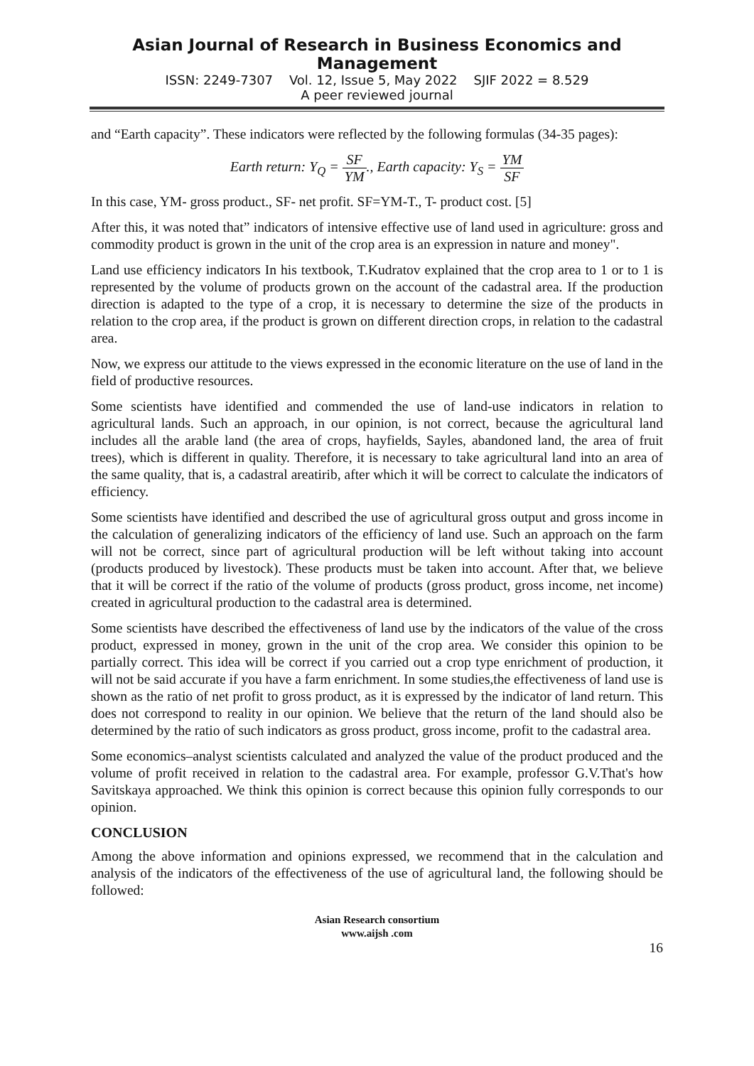Asian Journal of Research in Business Economics and Management
ISSN: 2249-7307 Vol. 12, Issue 5, May 2022 SJIF 2022 = 8.529
A peer reviewed journal
and “Earth capacity”. These indicators were reflected by the following formulas (34-35 pages):
Earth return: Y<sub>Q</sub> = SF YM., Earth capacity: Y<sub>S</sub> = YM SF
In this case, YM- gross product., SF- net profit. SF=YM-T., T- product cost. [5]
After this, it was noted that” indicators of intensive effective use of land used in agriculture: gross and commodity product is grown in the unit of the crop area is an expression in nature and money".
Land use efficiency indicators In his textbook, T.Kudratov explained that the crop area to 1 or to 1 is represented by the volume of products grown on the account of the cadastral area. If the production direction is adapted to the type of a crop, it is necessary to determine the size of the products in relation to the crop area, if the product is grown on different direction crops, in relation to the cadastral area.
Now, we express our attitude to the views expressed in the economic literature on the use of land in the field of productive resources.
Some scientists have identified and commended the use of land-use indicators in relation to agricultural lands. Such an approach, in our opinion, is not correct, because the agricultural land includes all the arable land (the area of crops, hayfields, Sayles, abandoned land, the area of fruit trees), which is different in quality. Therefore, it is necessary to take agricultural land into an area of the same quality, that is, a cadastral areatirib, after which it will be correct to calculate the indicators of efficiency.
Some scientists have identified and described the use of agricultural gross output and gross income in the calculation of generalizing indicators of the efficiency of land use. Such an approach on the farm will not be correct, since part of agricultural production will be left without taking into account (products produced by livestock). These products must be taken into account. After that, we believe that it will be correct if the ratio of the volume of products (gross product, gross income, net income) created in agricultural production to the cadastral area is determined.
Some scientists have described the effectiveness of land use by the indicators of the value of the cross product, expressed in money, grown in the unit of the crop area. We consider this opinion to be partially correct. This idea will be correct if you carried out a crop type enrichment of production, it will not be said accurate if you have a farm enrichment. In some studies,the effectiveness of land use is shown as the ratio of net profit to gross product, as it is expressed by the indicator of land return. This does not correspond to reality in our opinion. We believe that the return of the land should also be determined by the ratio of such indicators as gross product, gross income, profit to the cadastral area.
Some economics–analyst scientists calculated and analyzed the value of the product produced and the volume of profit received in relation to the cadastral area. For example, professor G.V.That's how Savitskaya approached. We think this opinion is correct because this opinion fully corresponds to our opinion.
CONCLUSION
Among the above information and opinions expressed, we recommend that in the calculation and analysis of the indicators of the effectiveness of the use of agricultural land, the following should be followed:
Asian Research consortium
www.aijsh .com
16